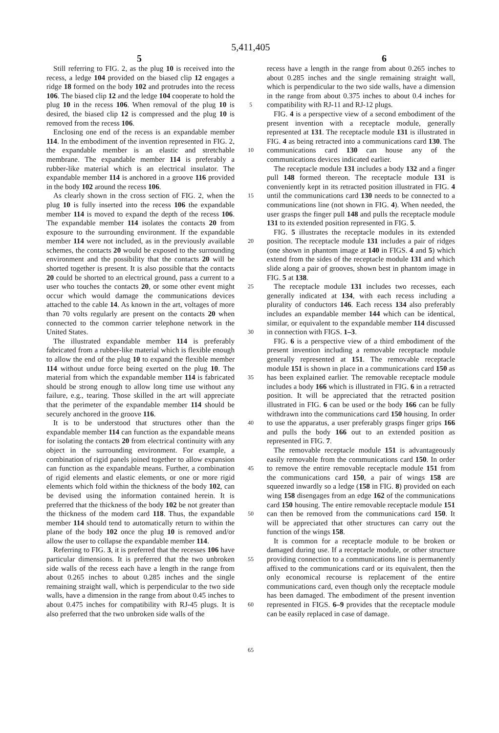5,411,405
5 6
Still referring to FIG. 2, as the plug 10 is received into the recess, a ledge 104 provided on the biased clip 12 engages a ridge 18 formed on the body 102 and protrudes into the recess 106. The biased clip 12 and the ledge 104 cooperate to hold the plug 10 in the recess 106. When removal of the plug 10 is desired, the biased clip 12 is compressed and the plug 10 is removed from the recess 106.
Enclosing one end of the recess is an expandable member 114. In the embodiment of the invention represented in FIG. 2, the expandable member is an elastic and stretchable membrane. The expandable member 114 is preferably a rubber-like material which is an electrical insulator. The expandable member 114 is anchored in a groove 116 provided in the body 102 around the recess 106.
As clearly shown in the cross section of FIG. 2, when the plug 10 is fully inserted into the recess 106 the expandable member 114 is moved to expand the depth of the recess 106. The expandable member 114 isolates the contacts 20 from exposure to the surrounding environment. If the expandable member 114 were not included, as in the previously available schemes, the contacts 20 would be exposed to the surrounding environment and the possibility that the contacts 20 will be shorted together is present. It is also possible that the contacts 20 could be shorted to an electrical ground, pass a current to a user who touches the contacts 20, or some other event might occur which would damage the communications devices attached to the cable 14. As known in the art, voltages of more than 70 volts regularly are present on the contacts 20 when connected to the common carrier telephone network in the United States.
The illustrated expandable member 114 is preferably fabricated from a rubber-like material which is flexible enough to allow the end of the plug 10 to expand the flexible member 114 without undue force being exerted on the plug 10. The material from which the expandable member 114 is fabricated should be strong enough to allow long time use without any failure, e.g., tearing. Those skilled in the art will appreciate that the perimeter of the expandable member 114 should be securely anchored in the groove 116.
It is to be understood that structures other than the expandable member 114 can function as the expandable means for isolating the contacts 20 from electrical continuity with any object in the surrounding environment. For example, a combination of rigid panels joined together to allow expansion can function as the expandable means. Further, a combination of rigid elements and elastic elements, or one or more rigid elements which fold within the thickness of the body 102, can be devised using the information contained herein. It is preferred that the thickness of the body 102 be not greater than the thickness of the modem card 118. Thus, the expandable member 114 should tend to automatically return to within the plane of the body 102 once the plug 10 is removed and/or allow the user to collapse the expandable member 114.
Referring to FIG. 3, it is preferred that the recesses 106 have particular dimensions. It is preferred that the two unbroken side walls of the recess each have a length in the range from about 0.265 inches to about 0.285 inches and the single remaining straight wall, which is perpendicular to the two side walls, have a dimension in the range from about 0.45 inches to about 0.475 inches for compatibility with RJ-45 plugs. It is also preferred that the two unbroken side walls of the
5
10
15
20
25
30
35
40
45
50
55
60
65
recess have a length in the range from about 0.265 inches to about 0.285 inches and the single remaining straight wall, which is perpendicular to the two side walls, have a dimension in the range from about 0.375 inches to about 0.4 inches for compatibility with RJ-11 and RJ-12 plugs.
FIG. 4 is a perspective view of a second embodiment of the present invention with a receptacle module, generally represented at 131. The receptacle module 131 is illustrated in FIG. 4 as being retracted into a communications card 130. The communications card 130 can house any of the communications devices indicated earlier.
The receptacle module 131 includes a body 132 and a finger pull 148 formed thereon. The receptacle module 131 is conveniently kept in its retracted position illustrated in FIG. 4 until the communications card 130 needs to be connected to a communications line (not shown in FIG. 4). When needed, the user grasps the finger pull 148 and pulls the receptacle module 131 to its extended position represented in FIG. 5.
FIG. 5 illustrates the receptacle modules in its extended position. The receptacle module 131 includes a pair of ridges (one shown in phantom image at 140 in FIGS. 4 and 5) which extend from the sides of the receptacle module 131 and which slide along a pair of grooves, shown best in phantom image in FIG. 5 at 138.
The receptacle module 131 includes two recesses, each generally indicated at 134, with each recess including a plurality of conductors 146. Each recess 134 also preferably includes an expandable member 144 which can be identical, similar, or equivalent to the expandable member 114 discussed in connection with FIGS. 1–3.
FIG. 6 is a perspective view of a third embodiment of the present invention including a removable receptacle module generally represented at 151. The removable receptacle module 151 is shown in place in a communications card 150 as has been explained earlier. The removable receptacle module includes a body 166 which is illustrated in FIG. 6 in a retracted position. It will be appreciated that the retracted position illustrated in FIG. 6 can be used or the body 166 can be fully withdrawn into the communications card 150 housing. In order to use the apparatus, a user preferably grasps finger grips 166 and pulls the body 166 out to an extended position as represented in FIG. 7.
The removable receptacle module 151 is advantageously easily removable from the communications card 150. In order to remove the entire removable receptacle module 151 from the communications card 150, a pair of wings 158 are squeezed inwardly so a ledge (158 in FIG. 8) provided on each wing 158 disengages from an edge 162 of the communications card 150 housing. The entire removable receptacle module 151 can then be removed from the communications card 150. It will be appreciated that other structures can carry out the function of the wings 158.
It is common for a receptacle module to be broken or damaged during use. If a receptacle module, or other structure providing connection to a communications line is permanently affixed to the communications card or its equivalent, then the only economical recourse is replacement of the entire communications card, even though only the receptacle module has been damaged. The embodiment of the present invention represented in FIGS. 6–9 provides that the receptacle module can be easily replaced in case of damage.